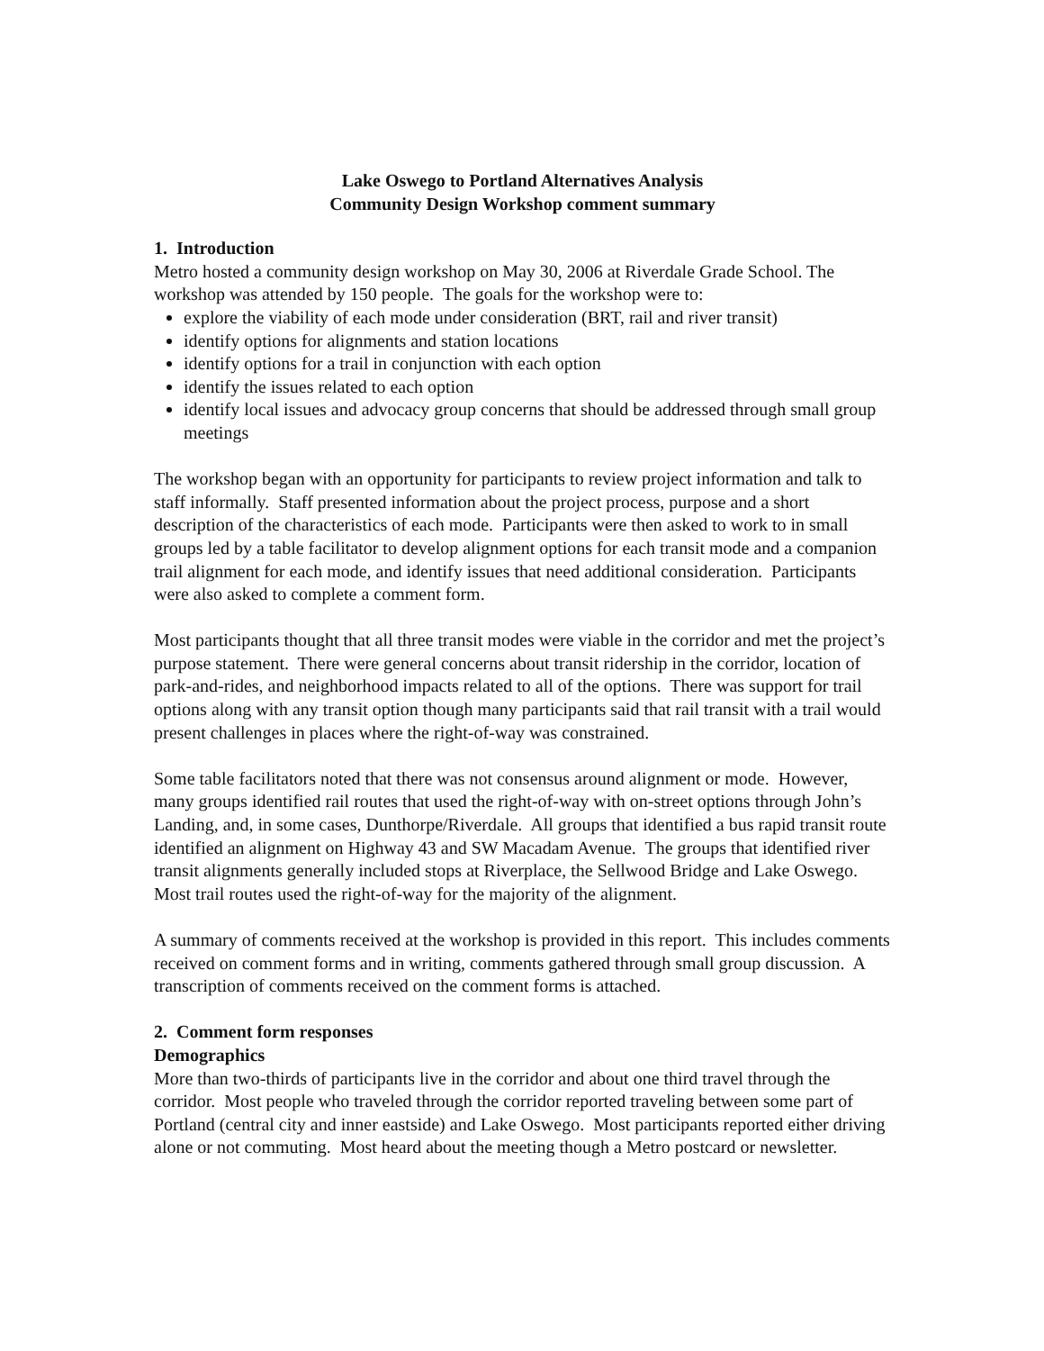Lake Oswego to Portland Alternatives Analysis
Community Design Workshop comment summary
1. Introduction
Metro hosted a community design workshop on May 30, 2006 at Riverdale Grade School. The workshop was attended by 150 people. The goals for the workshop were to:
explore the viability of each mode under consideration (BRT, rail and river transit)
identify options for alignments and station locations
identify options for a trail in conjunction with each option
identify the issues related to each option
identify local issues and advocacy group concerns that should be addressed through small group meetings
The workshop began with an opportunity for participants to review project information and talk to staff informally. Staff presented information about the project process, purpose and a short description of the characteristics of each mode. Participants were then asked to work to in small groups led by a table facilitator to develop alignment options for each transit mode and a companion trail alignment for each mode, and identify issues that need additional consideration. Participants were also asked to complete a comment form.
Most participants thought that all three transit modes were viable in the corridor and met the project’s purpose statement. There were general concerns about transit ridership in the corridor, location of park-and-rides, and neighborhood impacts related to all of the options. There was support for trail options along with any transit option though many participants said that rail transit with a trail would present challenges in places where the right-of-way was constrained.
Some table facilitators noted that there was not consensus around alignment or mode. However, many groups identified rail routes that used the right-of-way with on-street options through John’s Landing, and, in some cases, Dunthorpe/Riverdale. All groups that identified a bus rapid transit route identified an alignment on Highway 43 and SW Macadam Avenue. The groups that identified river transit alignments generally included stops at Riverplace, the Sellwood Bridge and Lake Oswego. Most trail routes used the right-of-way for the majority of the alignment.
A summary of comments received at the workshop is provided in this report. This includes comments received on comment forms and in writing, comments gathered through small group discussion. A transcription of comments received on the comment forms is attached.
2. Comment form responses
Demographics
More than two-thirds of participants live in the corridor and about one third travel through the corridor. Most people who traveled through the corridor reported traveling between some part of Portland (central city and inner eastside) and Lake Oswego. Most participants reported either driving alone or not commuting. Most heard about the meeting though a Metro postcard or newsletter.